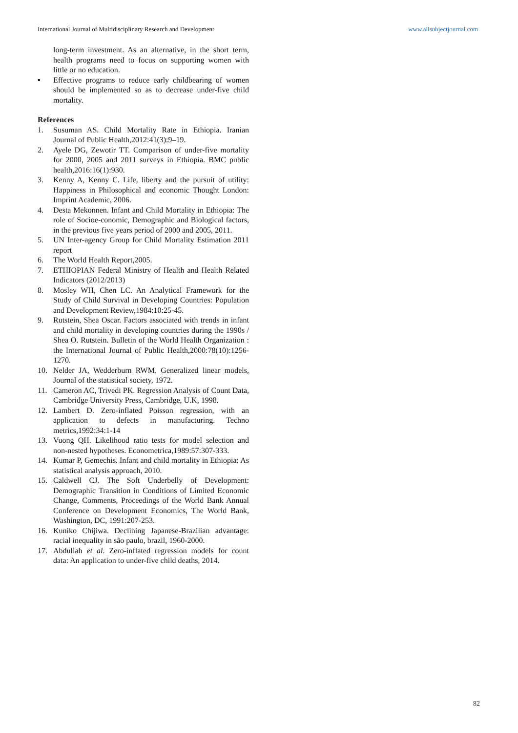International Journal of Multidisciplinary Research and Development www.allsubjectjournal.com
long-term investment. As an alternative, in the short term, health programs need to focus on supporting women with little or no education.
▪ Effective programs to reduce early childbearing of women should be implemented so as to decrease under-five child mortality.
References
1. Susuman AS. Child Mortality Rate in Ethiopia. Iranian Journal of Public Health,2012:41(3):9–19.
2. Ayele DG, Zewotir TT. Comparison of under-five mortality for 2000, 2005 and 2011 surveys in Ethiopia. BMC public health,2016:16(1):930.
3. Kenny A, Kenny C. Life, liberty and the pursuit of utility: Happiness in Philosophical and economic Thought London: Imprint Academic, 2006.
4. Desta Mekonnen. Infant and Child Mortality in Ethiopia: The role of Socioe-conomic, Demographic and Biological factors, in the previous five years period of 2000 and 2005, 2011.
5. UN Inter-agency Group for Child Mortality Estimation 2011 report
6. The World Health Report,2005.
7. ETHIOPIAN Federal Ministry of Health and Health Related Indicators (2012/2013)
8. Mosley WH, Chen LC. An Analytical Framework for the Study of Child Survival in Developing Countries: Population and Development Review,1984:10:25-45.
9. Rutstein, Shea Oscar. Factors associated with trends in infant and child mortality in developing countries during the 1990s / Shea O. Rutstein. Bulletin of the World Health Organization : the International Journal of Public Health,2000:78(10):1256-1270.
10. Nelder JA, Wedderburn RWM. Generalized linear models, Journal of the statistical society, 1972.
11. Cameron AC, Trivedi PK. Regression Analysis of Count Data, Cambridge University Press, Cambridge, U.K, 1998.
12. Lambert D. Zero-inflated Poisson regression, with an application to defects in manufacturing. Techno metrics,1992:34:1-14
13. Vuong QH. Likelihood ratio tests for model selection and non-nested hypotheses. Econometrica,1989:57:307-333.
14. Kumar P, Gemechis. Infant and child mortality in Ethiopia: As statistical analysis approach, 2010.
15. Caldwell CJ. The Soft Underbelly of Development: Demographic Transition in Conditions of Limited Economic Change, Comments, Proceedings of the World Bank Annual Conference on Development Economics, The World Bank, Washington, DC, 1991:207-253.
16. Kuniko Chijiwa. Declining Japanese-Brazilian advantage: racial inequality in são paulo, brazil, 1960-2000.
17. Abdullah et al. Zero-inflated regression models for count data: An application to under-five child deaths, 2014.
82